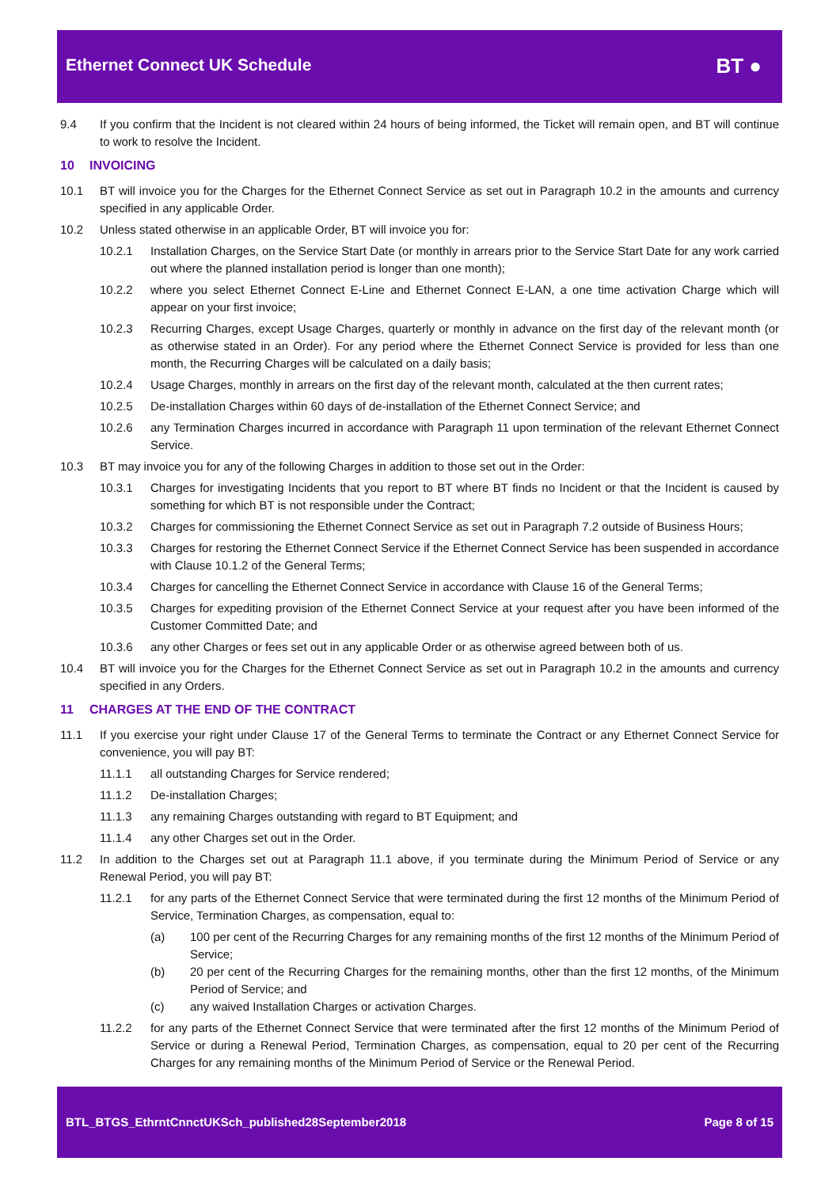Ethernet Connect UK Schedule
BT ●
9.4 If you confirm that the Incident is not cleared within 24 hours of being informed, the Ticket will remain open, and BT will continue to work to resolve the Incident.
10 INVOICING
10.1 BT will invoice you for the Charges for the Ethernet Connect Service as set out in Paragraph 10.2 in the amounts and currency specified in any applicable Order.
10.2 Unless stated otherwise in an applicable Order, BT will invoice you for:
10.2.1 Installation Charges, on the Service Start Date (or monthly in arrears prior to the Service Start Date for any work carried out where the planned installation period is longer than one month);
10.2.2 where you select Ethernet Connect E-Line and Ethernet Connect E-LAN, a one time activation Charge which will appear on your first invoice;
10.2.3 Recurring Charges, except Usage Charges, quarterly or monthly in advance on the first day of the relevant month (or as otherwise stated in an Order). For any period where the Ethernet Connect Service is provided for less than one month, the Recurring Charges will be calculated on a daily basis;
10.2.4 Usage Charges, monthly in arrears on the first day of the relevant month, calculated at the then current rates;
10.2.5 De-installation Charges within 60 days of de-installation of the Ethernet Connect Service; and
10.2.6 any Termination Charges incurred in accordance with Paragraph 11 upon termination of the relevant Ethernet Connect Service.
10.3 BT may invoice you for any of the following Charges in addition to those set out in the Order:
10.3.1 Charges for investigating Incidents that you report to BT where BT finds no Incident or that the Incident is caused by something for which BT is not responsible under the Contract;
10.3.2 Charges for commissioning the Ethernet Connect Service as set out in Paragraph 7.2 outside of Business Hours;
10.3.3 Charges for restoring the Ethernet Connect Service if the Ethernet Connect Service has been suspended in accordance with Clause 10.1.2 of the General Terms;
10.3.4 Charges for cancelling the Ethernet Connect Service in accordance with Clause 16 of the General Terms;
10.3.5 Charges for expediting provision of the Ethernet Connect Service at your request after you have been informed of the Customer Committed Date; and
10.3.6 any other Charges or fees set out in any applicable Order or as otherwise agreed between both of us.
10.4 BT will invoice you for the Charges for the Ethernet Connect Service as set out in Paragraph 10.2 in the amounts and currency specified in any Orders.
11 CHARGES AT THE END OF THE CONTRACT
11.1 If you exercise your right under Clause 17 of the General Terms to terminate the Contract or any Ethernet Connect Service for convenience, you will pay BT:
11.1.1 all outstanding Charges for Service rendered;
11.1.2 De-installation Charges;
11.1.3 any remaining Charges outstanding with regard to BT Equipment; and
11.1.4 any other Charges set out in the Order.
11.2 In addition to the Charges set out at Paragraph 11.1 above, if you terminate during the Minimum Period of Service or any Renewal Period, you will pay BT:
11.2.1 for any parts of the Ethernet Connect Service that were terminated during the first 12 months of the Minimum Period of Service, Termination Charges, as compensation, equal to:
(a) 100 per cent of the Recurring Charges for any remaining months of the first 12 months of the Minimum Period of Service;
(b) 20 per cent of the Recurring Charges for the remaining months, other than the first 12 months, of the Minimum Period of Service; and
(c) any waived Installation Charges or activation Charges.
11.2.2 for any parts of the Ethernet Connect Service that were terminated after the first 12 months of the Minimum Period of Service or during a Renewal Period, Termination Charges, as compensation, equal to 20 per cent of the Recurring Charges for any remaining months of the Minimum Period of Service or the Renewal Period.
BTL_BTGS_EthrntCnnctUKSch_published28September2018 Page 8 of 15